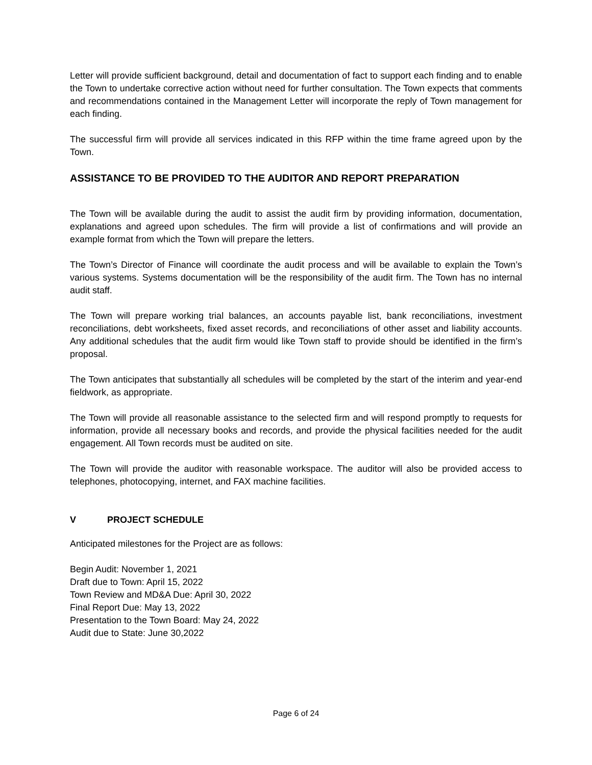Letter will provide sufficient background, detail and documentation of fact to support each finding and to enable the Town to undertake corrective action without need for further consultation. The Town expects that comments and recommendations contained in the Management Letter will incorporate the reply of Town management for each finding.
The successful firm will provide all services indicated in this RFP within the time frame agreed upon by the Town.
ASSISTANCE TO BE PROVIDED TO THE AUDITOR AND REPORT PREPARATION
The Town will be available during the audit to assist the audit firm by providing information, documentation, explanations and agreed upon schedules. The firm will provide a list of confirmations and will provide an example format from which the Town will prepare the letters.
The Town’s Director of Finance will coordinate the audit process and will be available to explain the Town’s various systems. Systems documentation will be the responsibility of the audit firm. The Town has no internal audit staff.
The Town will prepare working trial balances, an accounts payable list, bank reconciliations, investment reconciliations, debt worksheets, fixed asset records, and reconciliations of other asset and liability accounts. Any additional schedules that the audit firm would like Town staff to provide should be identified in the firm’s proposal.
The Town anticipates that substantially all schedules will be completed by the start of the interim and year-end fieldwork, as appropriate.
The Town will provide all reasonable assistance to the selected firm and will respond promptly to requests for information, provide all necessary books and records, and provide the physical facilities needed for the audit engagement. All Town records must be audited on site.
The Town will provide the auditor with reasonable workspace. The auditor will also be provided access to telephones, photocopying, internet, and FAX machine facilities.
V PROJECT SCHEDULE
Anticipated milestones for the Project are as follows:
Begin Audit: November 1, 2021
Draft due to Town: April 15, 2022
Town Review and MD&A Due: April 30, 2022
Final Report Due: May 13, 2022
Presentation to the Town Board: May 24, 2022
Audit due to State: June 30,2022
Page 6 of 24